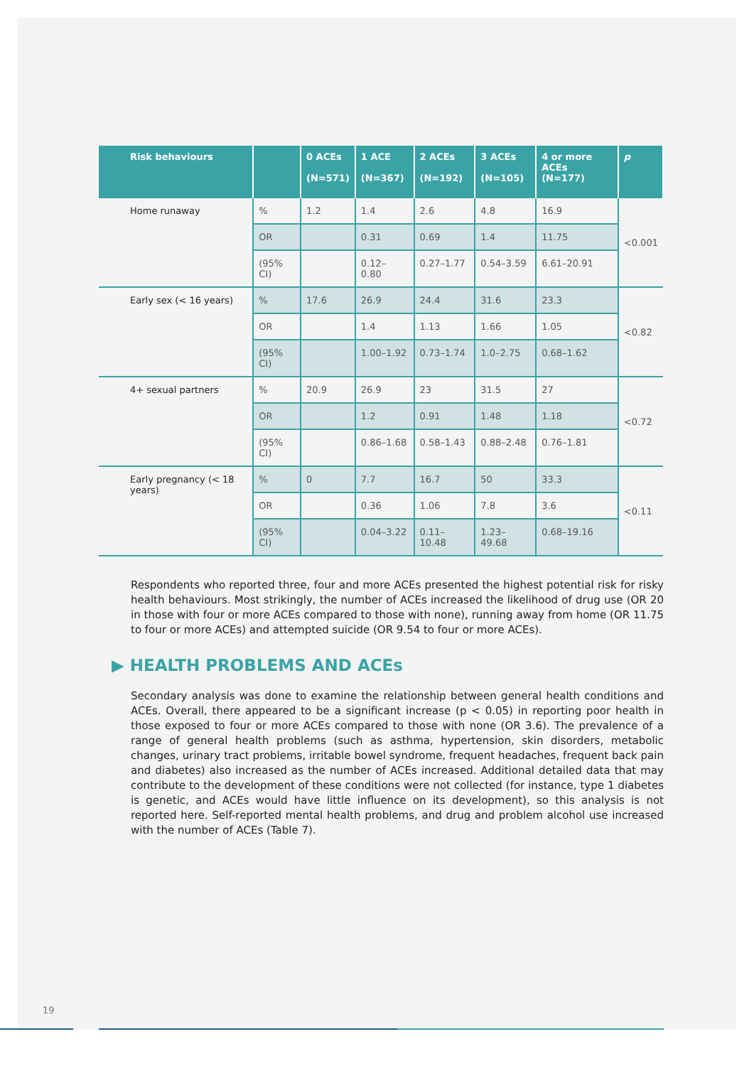| Risk behaviours | | 0 ACEs (N=571) | 1 ACE (N=367) | 2 ACEs (N=192) | 3 ACEs (N=105) | 4 or more ACEs (N=177) | p |
| --- | --- | --- | --- | --- | --- | --- | --- |
| Home runaway | % | 1.2 | 1.4 | 2.6 | 4.8 | 16.9 | <0.001 |
| | OR | | 0.31 | 0.69 | 1.4 | 11.75 | |
| | (95% CI) | | 0.12– 0.80 | 0.27–1.77 | 0.54–3.59 | 6.61–20.91 | |
| Early sex (< 16 years) | % | 17.6 | 26.9 | 24.4 | 31.6 | 23.3 | <0.82 |
| | OR | | 1.4 | 1.13 | 1.66 | 1.05 | |
| | (95% CI) | | 1.00–1.92 | 0.73–1.74 | 1.0–2.75 | 0.68–1.62 | |
| 4+ sexual partners | % | 20.9 | 26.9 | 23 | 31.5 | 27 | <0.72 |
| | OR | | 1.2 | 0.91 | 1.48 | 1.18 | |
| | (95% CI) | | 0.86–1.68 | 0.58–1.43 | 0.88–2.48 | 0.76–1.81 | |
| Early pregnancy (< 18 years) | % | 0 | 7.7 | 16.7 | 50 | 33.3 | <0.11 |
| | OR | | 0.36 | 1.06 | 7.8 | 3.6 | |
| | (95% CI) | | 0.04–3.22 | 0.11–10.48 | 1.23–49.68 | 0.68–19.16 | |
Respondents who reported three, four and more ACEs presented the highest potential risk for risky health behaviours. Most strikingly, the number of ACEs increased the likelihood of drug use (OR 20 in those with four or more ACEs compared to those with none), running away from home (OR 11.75 to four or more ACEs) and attempted suicide (OR 9.54 to four or more ACEs).
▶ HEALTH PROBLEMS AND ACEs
Secondary analysis was done to examine the relationship between general health conditions and ACEs. Overall, there appeared to be a significant increase (p < 0.05) in reporting poor health in those exposed to four or more ACEs compared to those with none (OR 3.6). The prevalence of a range of general health problems (such as asthma, hypertension, skin disorders, metabolic changes, urinary tract problems, irritable bowel syndrome, frequent headaches, frequent back pain and diabetes) also increased as the number of ACEs increased. Additional detailed data that may contribute to the development of these conditions were not collected (for instance, type 1 diabetes is genetic, and ACEs would have little influence on its development), so this analysis is not reported here. Self-reported mental health problems, and drug and problem alcohol use increased with the number of ACEs (Table 7).
19